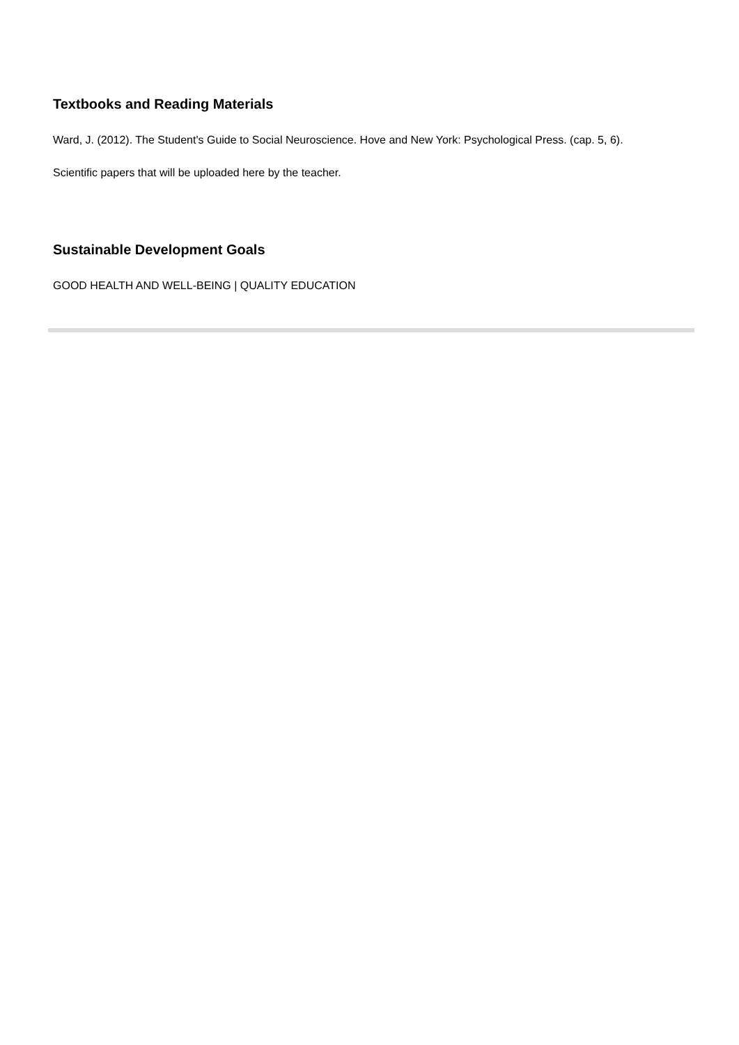Textbooks and Reading Materials
Ward, J. (2012). The Student's Guide to Social Neuroscience. Hove and New York: Psychological Press. (cap. 5, 6).
Scientific papers that will be uploaded here by the teacher.
Sustainable Development Goals
GOOD HEALTH AND WELL-BEING | QUALITY EDUCATION